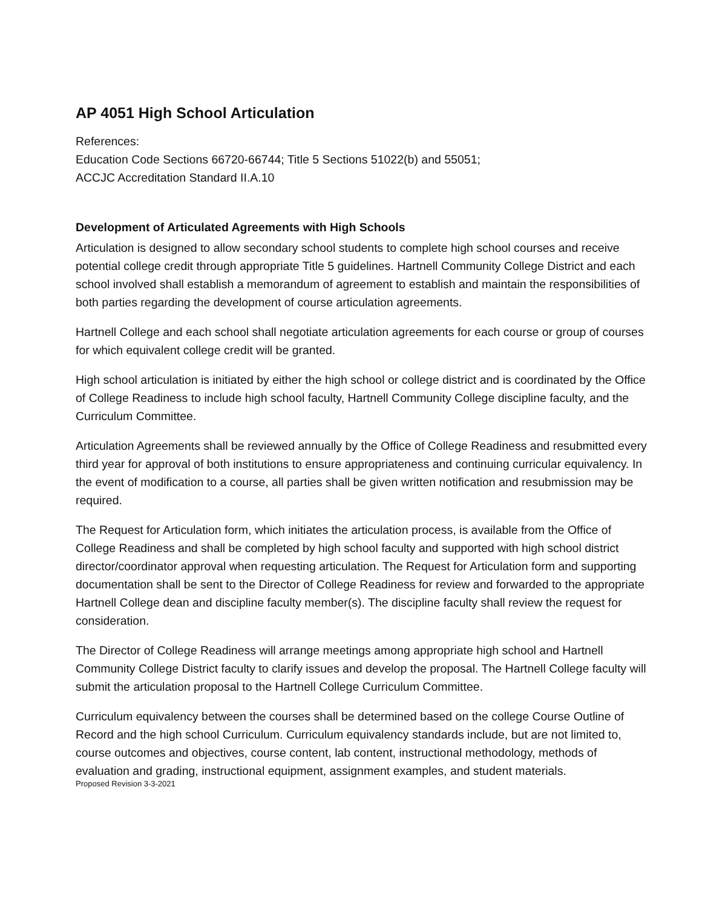AP 4051 High School Articulation
References:
Education Code Sections 66720-66744; Title 5 Sections 51022(b) and 55051;
ACCJC Accreditation Standard II.A.10
Development of Articulated Agreements with High Schools
Articulation is designed to allow secondary school students to complete high school courses and receive potential college credit through appropriate Title 5 guidelines. Hartnell Community College District and each school involved shall establish a memorandum of agreement to establish and maintain the responsibilities of both parties regarding the development of course articulation agreements.
Hartnell College and each school shall negotiate articulation agreements for each course or group of courses for which equivalent college credit will be granted.
High school articulation is initiated by either the high school or college district and is coordinated by the Office of College Readiness to include high school faculty, Hartnell Community College discipline faculty, and the Curriculum Committee.
Articulation Agreements shall be reviewed annually by the Office of College Readiness and resubmitted every third year for approval of both institutions to ensure appropriateness and continuing curricular equivalency. In the event of modification to a course, all parties shall be given written notification and resubmission may be required.
The Request for Articulation form, which initiates the articulation process, is available from the Office of College Readiness and shall be completed by high school faculty and supported with high school district director/coordinator approval when requesting articulation. The Request for Articulation form and supporting documentation shall be sent to the Director of College Readiness for review and forwarded to the appropriate Hartnell College dean and discipline faculty member(s). The discipline faculty shall review the request for consideration.
The Director of College Readiness will arrange meetings among appropriate high school and Hartnell Community College District faculty to clarify issues and develop the proposal. The Hartnell College faculty will submit the articulation proposal to the Hartnell College Curriculum Committee.
Curriculum equivalency between the courses shall be determined based on the college Course Outline of Record and the high school Curriculum. Curriculum equivalency standards include, but are not limited to, course outcomes and objectives, course content, lab content, instructional methodology, methods of evaluation and grading, instructional equipment, assignment examples, and student materials.
Proposed Revision 3-3-2021